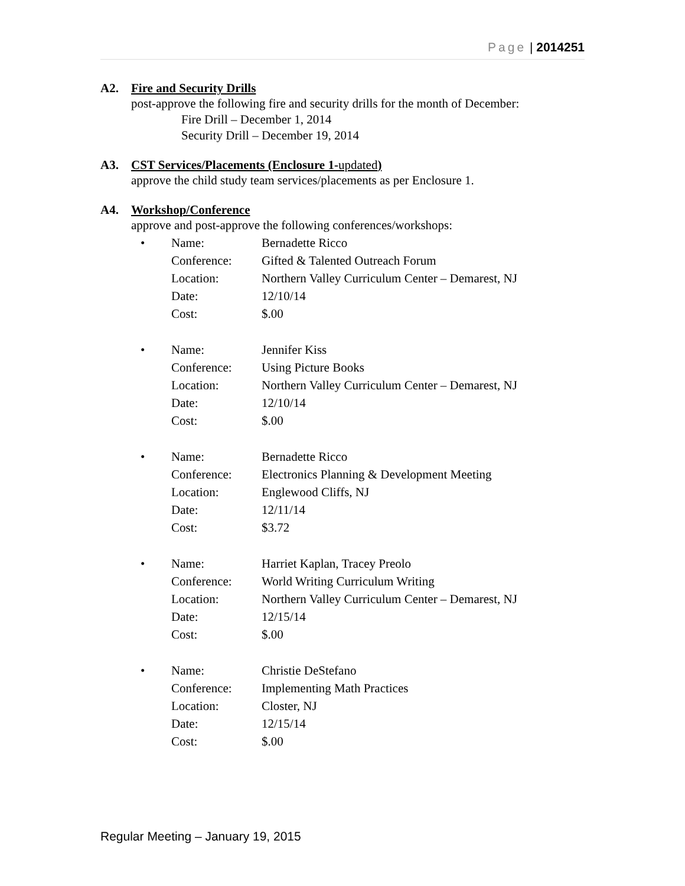Page | 2014251
A2. Fire and Security Drills
post-approve the following fire and security drills for the month of December:
Fire Drill – December 1, 2014
Security Drill – December 19, 2014
A3. CST Services/Placements (Enclosure 1-updated)
approve the child study team services/placements as per Enclosure 1.
A4. Workshop/Conference
approve and post-approve the following conferences/workshops:
•
| Name: | Bernadette Ricco |
| Conference: | Gifted & Talented Outreach Forum |
| Location: | Northern Valley Curriculum Center – Demarest, NJ |
| Date: | 12/10/14 |
| Cost: | $.00 |
•
| Name: | Jennifer Kiss |
| Conference: | Using Picture Books |
| Location: | Northern Valley Curriculum Center – Demarest, NJ |
| Date: | 12/10/14 |
| Cost: | $.00 |
•
| Name: | Bernadette Ricco |
| Conference: | Electronics Planning & Development Meeting |
| Location: | Englewood Cliffs, NJ |
| Date: | 12/11/14 |
| Cost: | $3.72 |
•
| Name: | Harriet Kaplan, Tracey Preolo |
| Conference: | World Writing Curriculum Writing |
| Location: | Northern Valley Curriculum Center – Demarest, NJ |
| Date: | 12/15/14 |
| Cost: | $.00 |
•
| Name: | Christie DeStefano |
| Conference: | Implementing Math Practices |
| Location: | Closter, NJ |
| Date: | 12/15/14 |
| Cost: | $.00 |
Regular Meeting – January 19, 2015